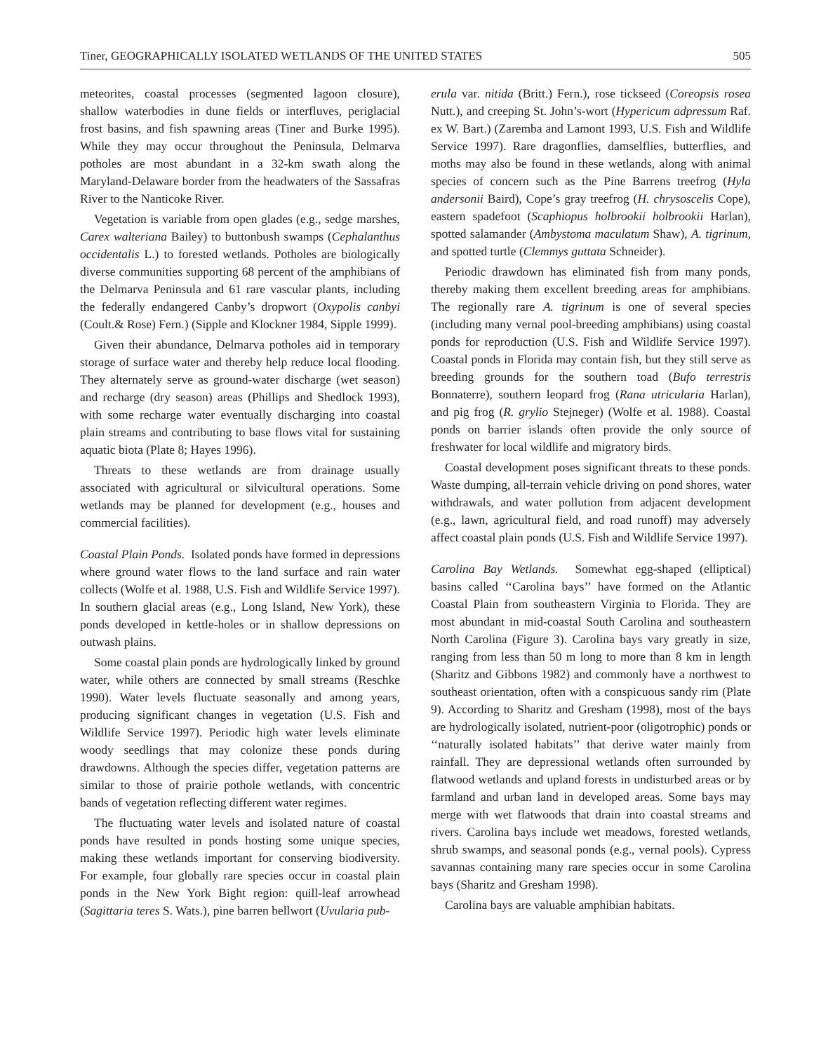Tiner, GEOGRAPHICALLY ISOLATED WETLANDS OF THE UNITED STATES 505
meteorites, coastal processes (segmented lagoon closure), shallow waterbodies in dune fields or interfluves, periglacial frost basins, and fish spawning areas (Tiner and Burke 1995). While they may occur throughout the Peninsula, Delmarva potholes are most abundant in a 32-km swath along the Maryland-Delaware border from the headwaters of the Sassafras River to the Nanticoke River.
Vegetation is variable from open glades (e.g., sedge marshes, Carex walteriana Bailey) to buttonbush swamps (Cephalanthus occidentalis L.) to forested wetlands. Potholes are biologically diverse communities supporting 68 percent of the amphibians of the Delmarva Peninsula and 61 rare vascular plants, including the federally endangered Canby’s dropwort (Oxypolis canbyi (Coult.& Rose) Fern.) (Sipple and Klockner 1984, Sipple 1999).
Given their abundance, Delmarva potholes aid in temporary storage of surface water and thereby help reduce local flooding. They alternately serve as ground-water discharge (wet season) and recharge (dry season) areas (Phillips and Shedlock 1993), with some recharge water eventually discharging into coastal plain streams and contributing to base flows vital for sustaining aquatic biota (Plate 8; Hayes 1996).
Threats to these wetlands are from drainage usually associated with agricultural or silvicultural operations. Some wetlands may be planned for development (e.g., houses and commercial facilities).
Coastal Plain Ponds. Isolated ponds have formed in depressions where ground water flows to the land surface and rain water collects (Wolfe et al. 1988, U.S. Fish and Wildlife Service 1997). In southern glacial areas (e.g., Long Island, New York), these ponds developed in kettle-holes or in shallow depressions on outwash plains.
Some coastal plain ponds are hydrologically linked by ground water, while others are connected by small streams (Reschke 1990). Water levels fluctuate seasonally and among years, producing significant changes in vegetation (U.S. Fish and Wildlife Service 1997). Periodic high water levels eliminate woody seedlings that may colonize these ponds during drawdowns. Although the species differ, vegetation patterns are similar to those of prairie pothole wetlands, with concentric bands of vegetation reflecting different water regimes.
The fluctuating water levels and isolated nature of coastal ponds have resulted in ponds hosting some unique species, making these wetlands important for conserving biodiversity. For example, four globally rare species occur in coastal plain ponds in the New York Bight region: quill-leaf arrowhead (Sagittaria teres S. Wats.), pine barren bellwort (Uvularia pub-
erula var. nitida (Britt.) Fern.), rose tickseed (Coreopsis rosea Nutt.), and creeping St. John’s-wort (Hypericum adpressum Raf. ex W. Bart.) (Zaremba and Lamont 1993, U.S. Fish and Wildlife Service 1997). Rare dragonflies, damselflies, butterflies, and moths may also be found in these wetlands, along with animal species of concern such as the Pine Barrens treefrog (Hyla andersonii Baird), Cope’s gray treefrog (H. chrysoscelis Cope), eastern spadefoot (Scaphiopus holbrookii holbrookii Harlan), spotted salamander (Ambystoma maculatum Shaw), A. tigrinum, and spotted turtle (Clemmys guttata Schneider).
Periodic drawdown has eliminated fish from many ponds, thereby making them excellent breeding areas for amphibians. The regionally rare A. tigrinum is one of several species (including many vernal pool-breeding amphibians) using coastal ponds for reproduction (U.S. Fish and Wildlife Service 1997). Coastal ponds in Florida may contain fish, but they still serve as breeding grounds for the southern toad (Bufo terrestris Bonnaterre), southern leopard frog (Rana utricularia Harlan), and pig frog (R. grylio Stejneger) (Wolfe et al. 1988). Coastal ponds on barrier islands often provide the only source of freshwater for local wildlife and migratory birds.
Coastal development poses significant threats to these ponds. Waste dumping, all-terrain vehicle driving on pond shores, water withdrawals, and water pollution from adjacent development (e.g., lawn, agricultural field, and road runoff) may adversely affect coastal plain ponds (U.S. Fish and Wildlife Service 1997).
Carolina Bay Wetlands. Somewhat egg-shaped (elliptical) basins called ‘‘Carolina bays’’ have formed on the Atlantic Coastal Plain from southeastern Virginia to Florida. They are most abundant in mid-coastal South Carolina and southeastern North Carolina (Figure 3). Carolina bays vary greatly in size, ranging from less than 50 m long to more than 8 km in length (Sharitz and Gibbons 1982) and commonly have a northwest to southeast orientation, often with a conspicuous sandy rim (Plate 9). According to Sharitz and Gresham (1998), most of the bays are hydrologically isolated, nutrient-poor (oligotrophic) ponds or ‘‘naturally isolated habitats’’ that derive water mainly from rainfall. They are depressional wetlands often surrounded by flatwood wetlands and upland forests in undisturbed areas or by farmland and urban land in developed areas. Some bays may merge with wet flatwoods that drain into coastal streams and rivers. Carolina bays include wet meadows, forested wetlands, shrub swamps, and seasonal ponds (e.g., vernal pools). Cypress savannas containing many rare species occur in some Carolina bays (Sharitz and Gresham 1998).
Carolina bays are valuable amphibian habitats.